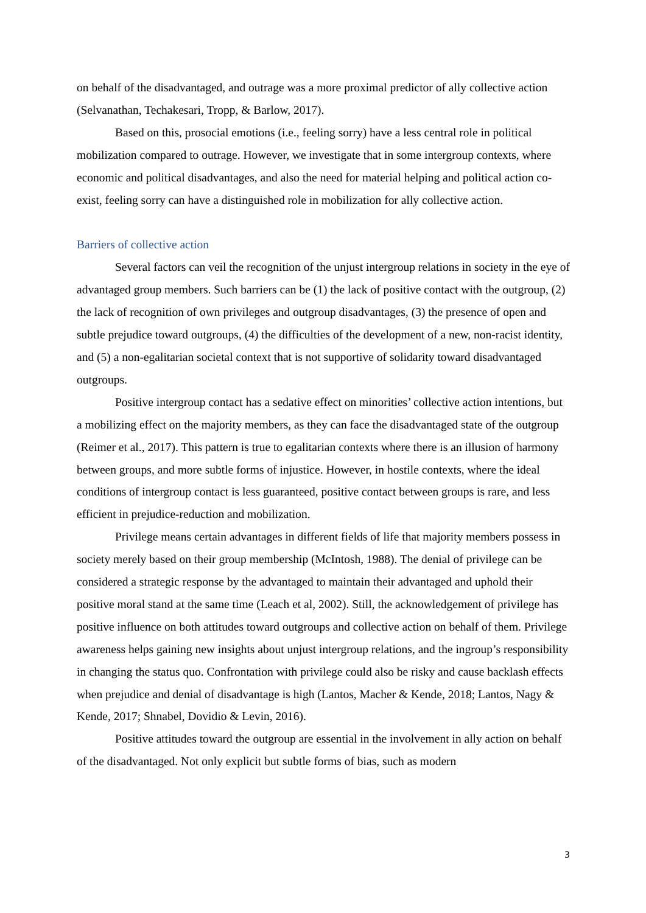on behalf of the disadvantaged, and outrage was a more proximal predictor of ally collective action (Selvanathan, Techakesari, Tropp, & Barlow, 2017).
Based on this, prosocial emotions (i.e., feeling sorry) have a less central role in political mobilization compared to outrage. However, we investigate that in some intergroup contexts, where economic and political disadvantages, and also the need for material helping and political action co-exist, feeling sorry can have a distinguished role in mobilization for ally collective action.
Barriers of collective action
Several factors can veil the recognition of the unjust intergroup relations in society in the eye of advantaged group members. Such barriers can be (1) the lack of positive contact with the outgroup, (2) the lack of recognition of own privileges and outgroup disadvantages, (3) the presence of open and subtle prejudice toward outgroups, (4) the difficulties of the development of a new, non-racist identity, and (5) a non-egalitarian societal context that is not supportive of solidarity toward disadvantaged outgroups.
Positive intergroup contact has a sedative effect on minorities’ collective action intentions, but a mobilizing effect on the majority members, as they can face the disadvantaged state of the outgroup (Reimer et al., 2017). This pattern is true to egalitarian contexts where there is an illusion of harmony between groups, and more subtle forms of injustice. However, in hostile contexts, where the ideal conditions of intergroup contact is less guaranteed, positive contact between groups is rare, and less efficient in prejudice-reduction and mobilization.
Privilege means certain advantages in different fields of life that majority members possess in society merely based on their group membership (McIntosh, 1988). The denial of privilege can be considered a strategic response by the advantaged to maintain their advantaged and uphold their positive moral stand at the same time (Leach et al, 2002). Still, the acknowledgement of privilege has positive influence on both attitudes toward outgroups and collective action on behalf of them. Privilege awareness helps gaining new insights about unjust intergroup relations, and the ingroup’s responsibility in changing the status quo. Confrontation with privilege could also be risky and cause backlash effects when prejudice and denial of disadvantage is high (Lantos, Macher & Kende, 2018; Lantos, Nagy & Kende, 2017; Shnabel, Dovidio & Levin, 2016).
Positive attitudes toward the outgroup are essential in the involvement in ally action on behalf of the disadvantaged. Not only explicit but subtle forms of bias, such as modern
3